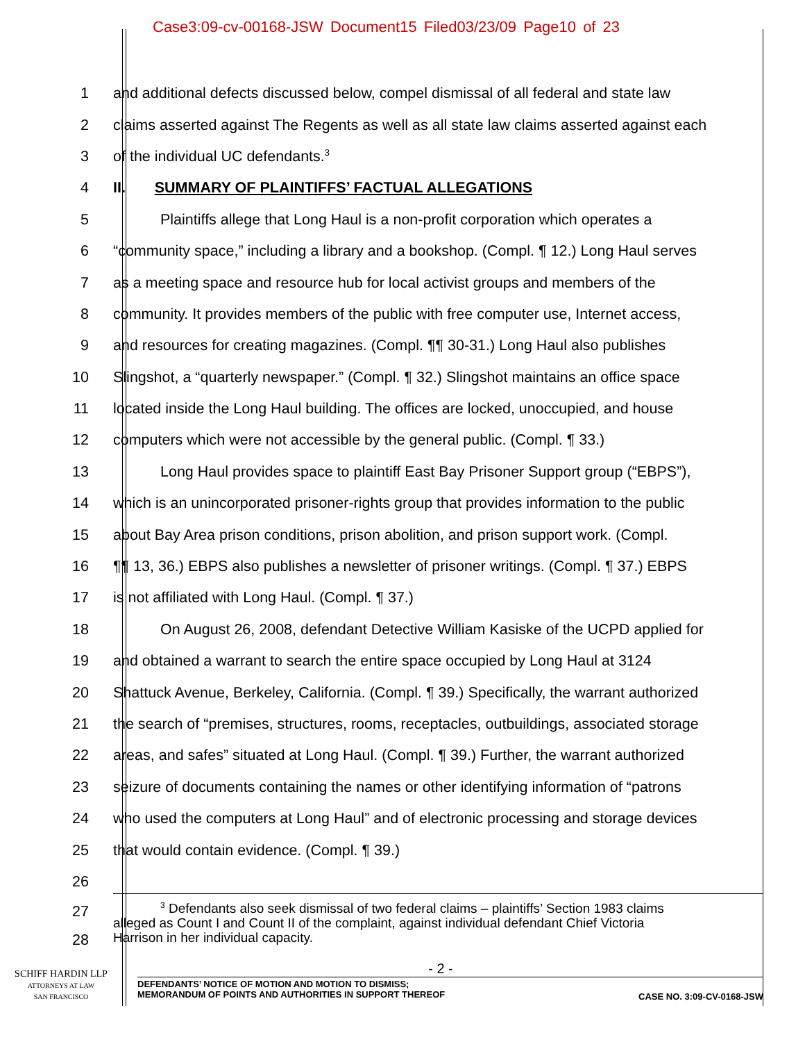Case3:09-cv-00168-JSW Document15 Filed03/23/09 Page10 of 23
1 and additional defects discussed below, compel dismissal of all federal and state law
2 claims asserted against The Regents as well as all state law claims asserted against each
3 of the individual UC defendants.<sup>3</sup>
4 II. SUMMARY OF PLAINTIFFS’ FACTUAL ALLEGATIONS
5 Plaintiffs allege that Long Haul is a non-profit corporation which operates a
6 “community space,” including a library and a bookshop. (Compl. ¶ 12.) Long Haul serves
7 as a meeting space and resource hub for local activist groups and members of the
8 community. It provides members of the public with free computer use, Internet access,
9 and resources for creating magazines. (Compl. ¶¶ 30-31.) Long Haul also publishes
10 Slingshot, a “quarterly newspaper.” (Compl. ¶ 32.) Slingshot maintains an office space
11 located inside the Long Haul building. The offices are locked, unoccupied, and house
12 computers which were not accessible by the general public. (Compl. ¶ 33.)
13 Long Haul provides space to plaintiff East Bay Prisoner Support group (“EBPS”),
14 which is an unincorporated prisoner-rights group that provides information to the public
15 about Bay Area prison conditions, prison abolition, and prison support work. (Compl.
16 ¶¶ 13, 36.) EBPS also publishes a newsletter of prisoner writings. (Compl. ¶ 37.) EBPS
17 is not affiliated with Long Haul. (Compl. ¶ 37.)
18 On August 26, 2008, defendant Detective William Kasiske of the UCPD applied for
19 and obtained a warrant to search the entire space occupied by Long Haul at 3124
20 Shattuck Avenue, Berkeley, California. (Compl. ¶ 39.) Specifically, the warrant authorized
21 the search of “premises, structures, rooms, receptacles, outbuildings, associated storage
22 areas, and safes” situated at Long Haul. (Compl. ¶ 39.) Further, the warrant authorized
23 seizure of documents containing the names or other identifying information of “patrons
24 who used the computers at Long Haul” and of electronic processing and storage devices
25 that would contain evidence. (Compl. ¶ 39.)
26
27
28
<sup>3</sup> Defendants also seek dismissal of two federal claims – plaintiffs’ Section 1983 claims
alleged as Count I and Count II of the complaint, against individual defendant Chief Victoria
Harrison in her individual capacity.
- 2 -
SCHIFF HARDIN LLP
ATTORNEYS AT LAW
SAN FRANCISCO
DEFENDANTS’ NOTICE OF MOTION AND MOTION TO DISMISS;
MEMORANDUM OF POINTS AND AUTHORITIES IN SUPPORT THEREOF CASE NO. 3:09-CV-0168-JSW